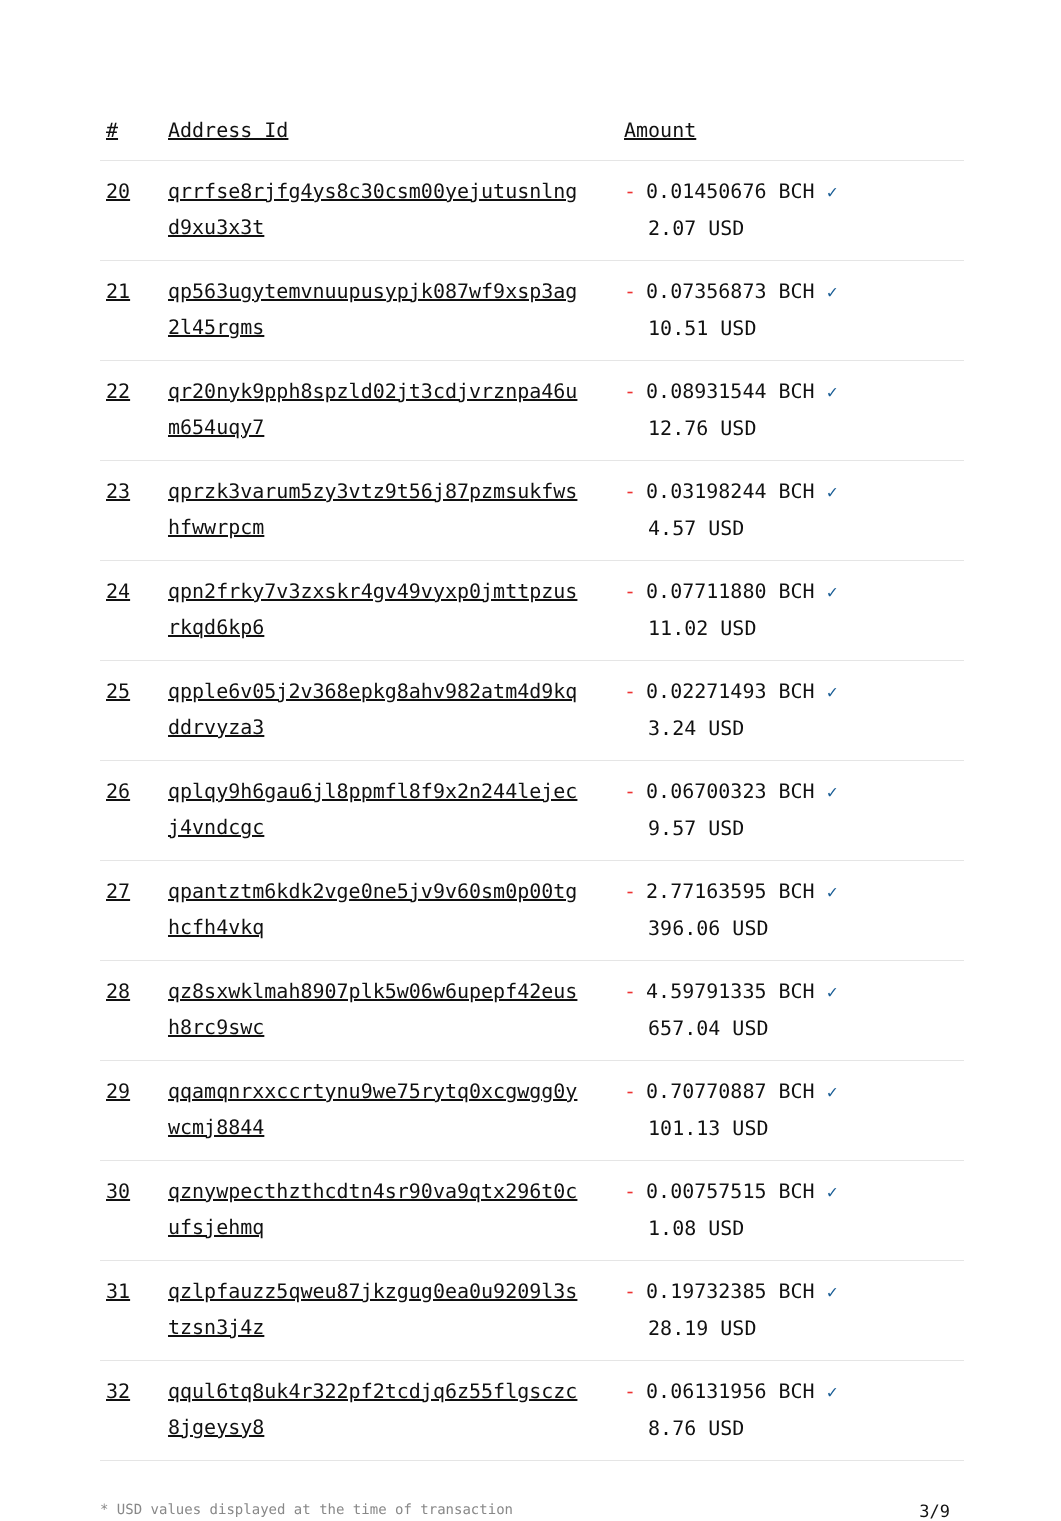| # | Address Id | Amount |
| --- | --- | --- |
| 20 | qrrfse8rjfg4ys8c30csm00yejutusnlngd9xu3x3t | - 0.01450676 BCH ✓ 2.07 USD |
| 21 | qp563ugytemvnuupusypjk087wf9xsp3ag2l45rgms | - 0.07356873 BCH ✓ 10.51 USD |
| 22 | qr20nyk9pph8spzld02jt3cdjvrznpa46um654uqy7 | - 0.08931544 BCH ✓ 12.76 USD |
| 23 | qprzk3varum5zy3vtz9t56j87pzmsukfwshfwwrpcm | - 0.03198244 BCH ✓ 4.57 USD |
| 24 | qpn2frky7v3zxskr4gv49vyxp0jmttpzusrkqd6kp6 | - 0.07711880 BCH ✓ 11.02 USD |
| 25 | qpple6v05j2v368epkg8ahv982atm4d9kqddrvyza3 | - 0.02271493 BCH ✓ 3.24 USD |
| 26 | qplqy9h6gau6jl8ppmfl8f9x2n244lejecj4vndcgc | - 0.06700323 BCH ✓ 9.57 USD |
| 27 | qpantztm6kdk2vge0ne5jv9v60sm0p00tghcfh4vkq | - 2.77163595 BCH ✓ 396.06 USD |
| 28 | qz8sxwklmah8907plk5w06w6upepf42eush8rc9swc | - 4.59791335 BCH ✓ 657.04 USD |
| 29 | qqamqnrxxccrtynu9we75rytq0xcgwgg0ywcmj8844 | - 0.70770887 BCH ✓ 101.13 USD |
| 30 | qznywpecthzthcdtn4sr90va9qtx296t0cufsjehmq | - 0.00757515 BCH ✓ 1.08 USD |
| 31 | qzlpfauzz5qweu87jkzgug0ea0u9209l3stzsn3j4z | - 0.19732385 BCH ✓ 28.19 USD |
| 32 | qqul6tq8uk4r322pf2tcdjq6z55flgsczc8jgeysy8 | - 0.06131956 BCH ✓ 8.76 USD |
* USD values displayed at the time of transaction 3/9